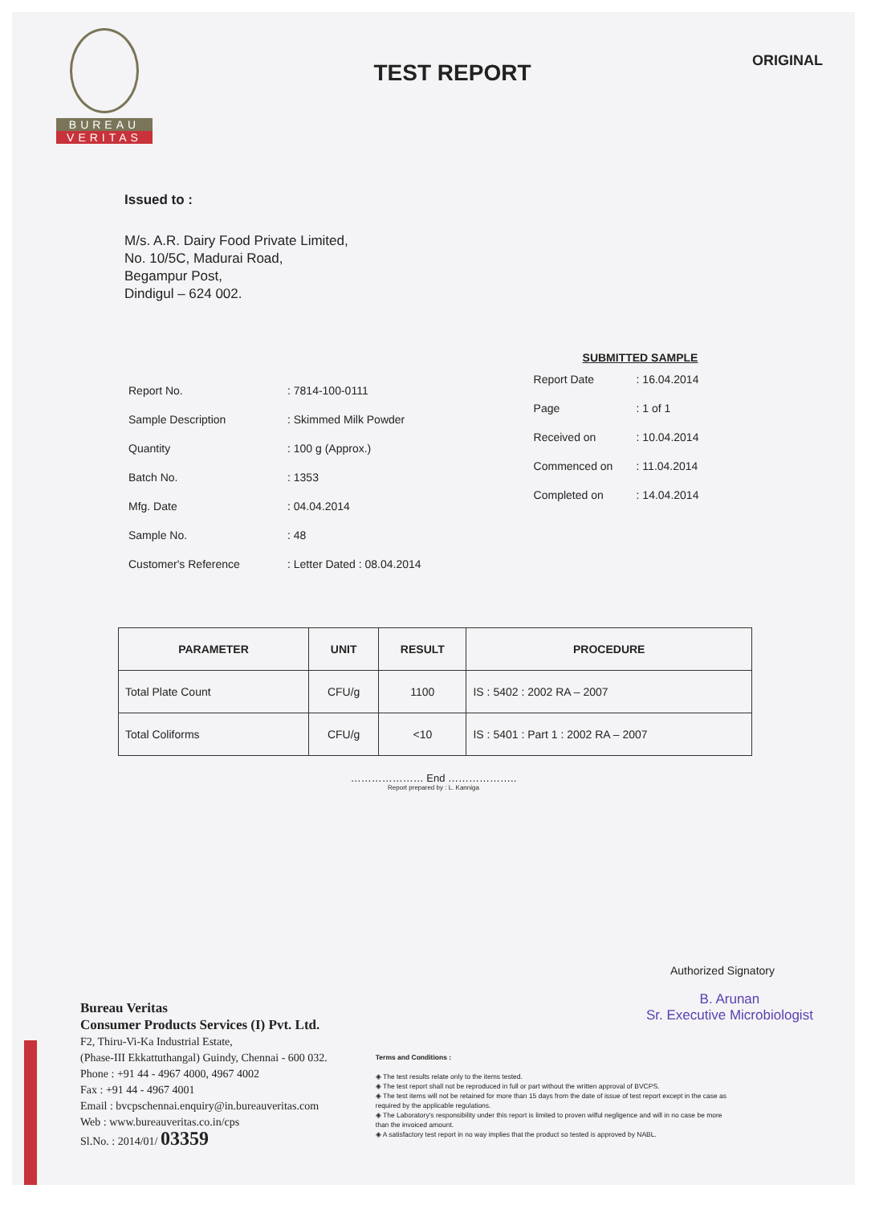BUREAU
VERITAS
TEST REPORT
ORIGINAL
Issued to :
M/s. A.R. Dairy Food Private Limited,
No. 10/5C, Madurai Road,
Begampur Post,
Dindigul – 624 002.
| Report No. | : 7814-100-0111 |
| Sample Description | : Skimmed Milk Powder |
| Quantity | : 100 g (Approx.) |
| Batch No. | : 1353 |
| Mfg. Date | : 04.04.2014 |
| Sample No. | : 48 |
| Customer's Reference | : Letter Dated : 08.04.2014 |
SUBMITTED SAMPLE
| Report Date | : 16.04.2014 |
| Page | : 1 of 1 |
| Received on | : 10.04.2014 |
| Commenced on | : 11.04.2014 |
| Completed on | : 14.04.2014 |
| PARAMETER | UNIT | RESULT | PROCEDURE |
| --- | --- | --- | --- |
| Total Plate Count | CFU/g | 1100 | IS : 5402 : 2002 RA – 2007 |
| Total Coliforms | CFU/g | <10 | IS : 5401 : Part 1 : 2002 RA – 2007 |
………………… End ………………..
Report prepared by : L. Kanniga
Authorized Signatory
B. Arunan
Sr. Executive Microbiologist
Bureau Veritas
Consumer Products Services (I) Pvt. Ltd.
F2, Thiru-Vi-Ka Industrial Estate,
(Phase-III Ekkattuthangal) Guindy, Chennai - 600 032.
Phone : +91 44 - 4967 4000, 4967 4002
Fax : +91 44 - 4967 4001
Email : bvcpschennai.enquiry@in.bureauveritas.com
Web : www.bureauveritas.co.in/cps
Sl.No. : 2014/01/ 03359
Terms and Conditions :
◈ The test results relate only to the items tested.
◈ The test report shall not be reproduced in full or part without the written approval of BVCPS.
◈ The test items will not be retained for more than 15 days from the date of issue of test report except in the case as required by the applicable regulations.
◈ The Laboratory's responsibility under this report is limited to proven wilful negligence and will in no case be more than the invoiced amount.
◈ A satisfactory test report in no way implies that the product so tested is approved by NABL.